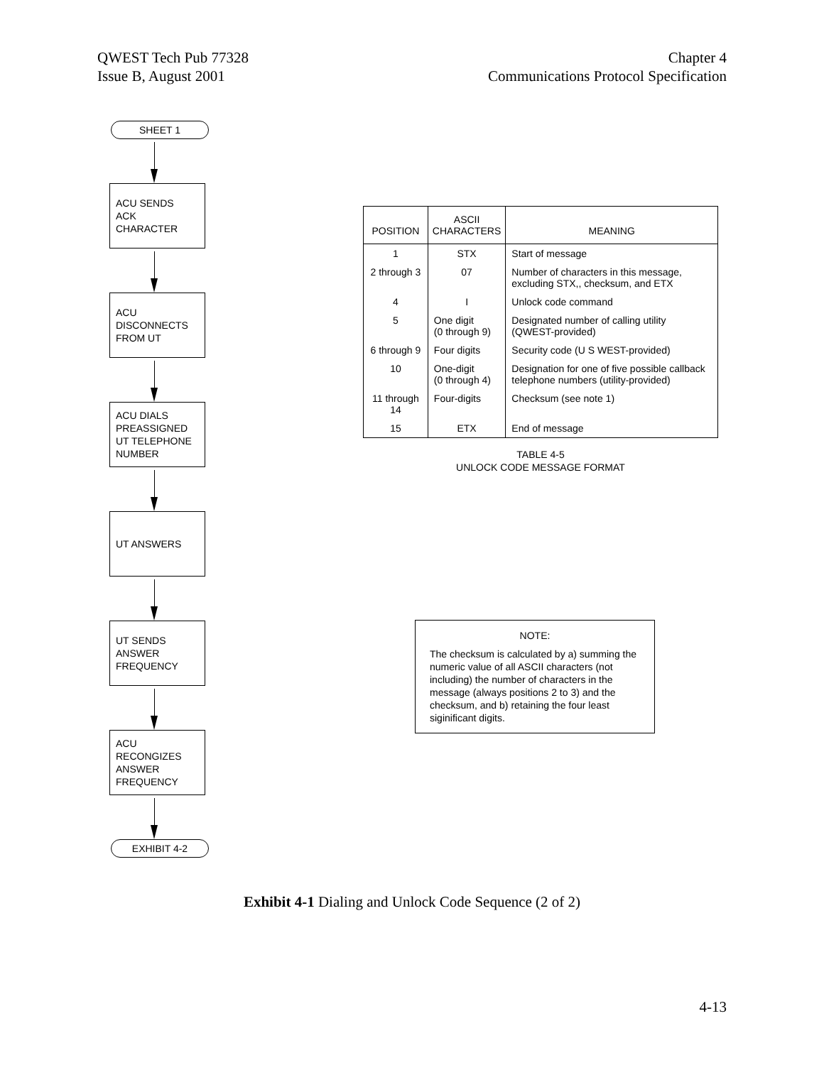QWEST Tech Pub 77328
Issue B, August 2001
Chapter 4
Communications Protocol Specification
SHEET 1
ACU SENDS
ACK CHARACTER
ACU
DISCONNECTS
FROM UT
ACU DIALS
PREASSIGNED
UT TELEPHONE
NUMBER
UT ANSWERS
UT SENDS
ANSWER
FREQUENCY
ACU
RECONGIZES
ANSWER
FREQUENCY
EXHIBIT 4-2
| POSITION | ASCII CHARACTERS | MEANING |
| --- | --- | --- |
| 1 | STX | Start of message |
| 2 through 3 | 07 | Number of characters in this message, excluding STX,, checksum, and ETX |
| 4 | I | Unlock code command |
| 5 | One digit (0 through 9) | Designated number of calling utility (QWEST-provided) |
| 6 through 9 | Four digits | Security code (U S WEST-provided) |
| 10 | One-digit (0 through 4) | Designation for one of five possible callback telephone numbers (utility-provided) |
| 11 through 14 | Four-digits | Checksum (see note 1) |
| 15 | ETX | End of message |
TABLE 4-5
UNLOCK CODE MESSAGE FORMAT
NOTE:
The checksum is calculated by a) summing the numeric value of all ASCII characters (not including) the number of characters in the message (always positions 2 to 3) and the checksum, and b) retaining the four least siginificant digits.
Exhibit 4-1 Dialing and Unlock Code Sequence (2 of 2)
4-13